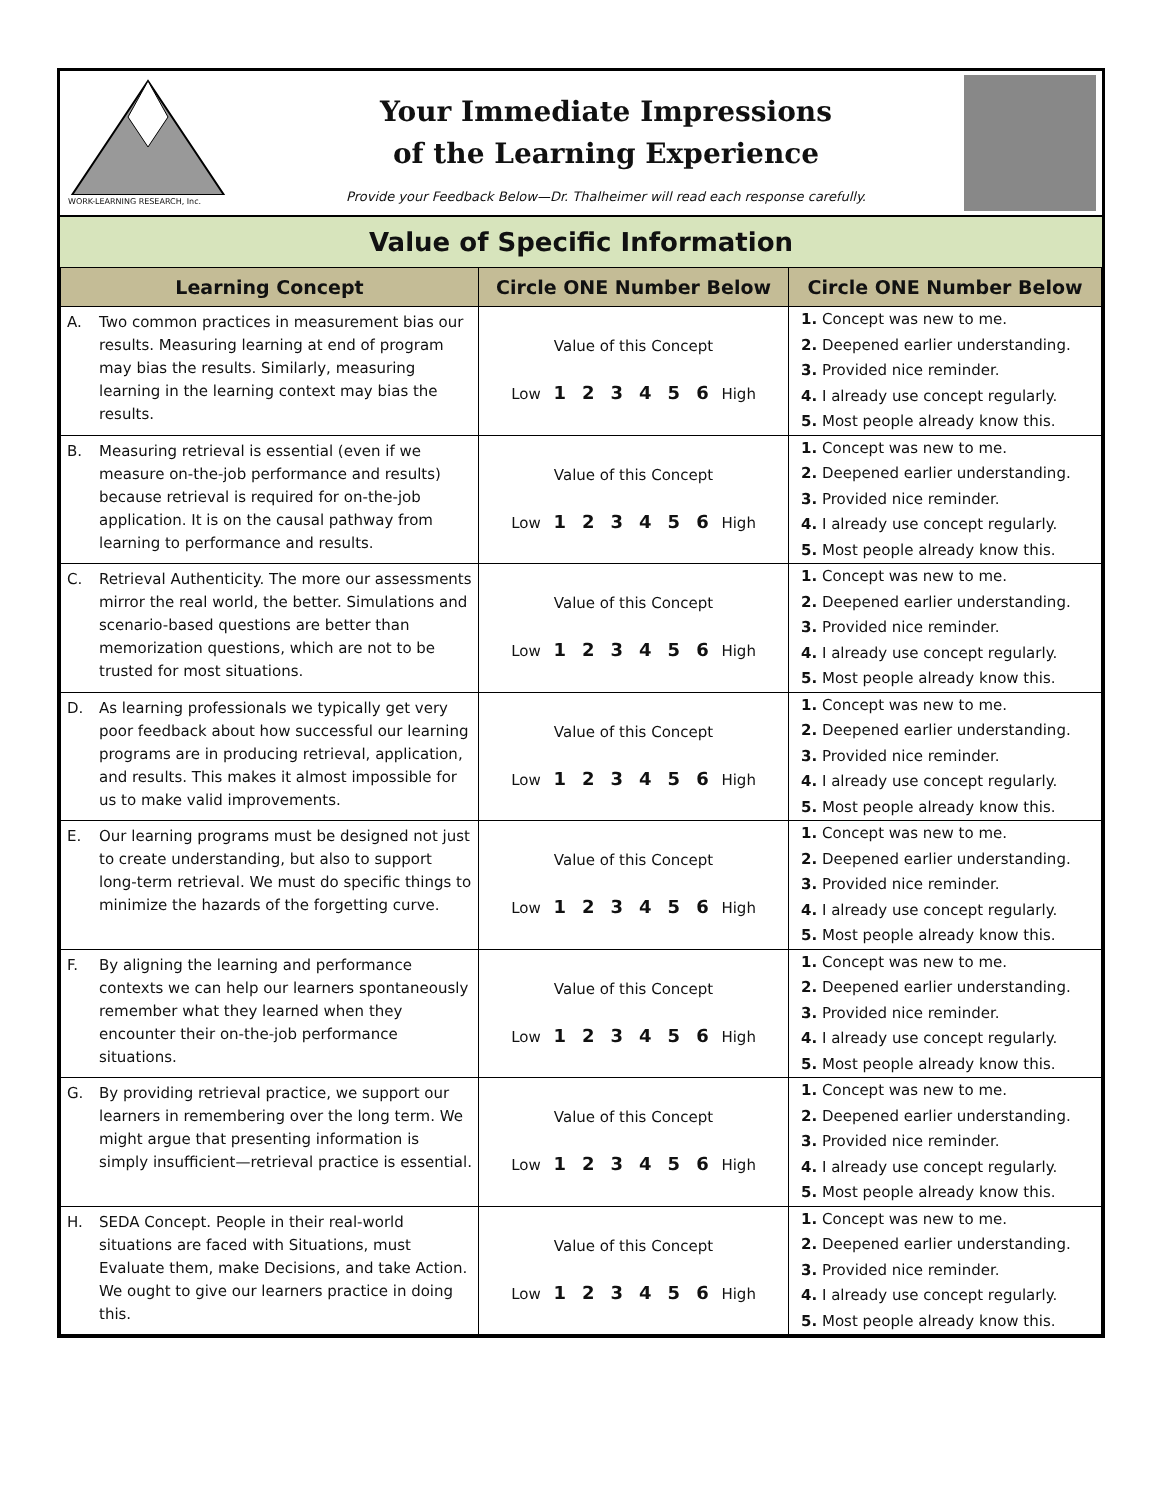WORK-LEARNING RESEARCH, Inc.
Your Immediate Impressions
of the Learning Experience
Provide your Feedback Below—Dr. Thalheimer will read each response carefully.
Value of Specific Information
| Learning Concept | Circle ONE Number Below | Circle ONE Number Below |
| --- | --- | --- |
| A. Two common practices in measurement bias our results. Measuring learning at end of program may bias the results. Similarly, measuring learning in the learning context may bias the results. | Value of this Concept Low 1 2 3 4 5 6 High | 1. Concept was new to me. 2. Deepened earlier understanding. 3. Provided nice reminder. 4. I already use concept regularly. 5. Most people already know this. |
| B. Measuring retrieval is essential (even if we measure on-the-job performance and results) because retrieval is required for on-the-job application. It is on the causal pathway from learning to performance and results. | Value of this Concept Low 1 2 3 4 5 6 High | 1. Concept was new to me. 2. Deepened earlier understanding. 3. Provided nice reminder. 4. I already use concept regularly. 5. Most people already know this. |
| C. Retrieval Authenticity. The more our assessments mirror the real world, the better. Simulations and scenario-based questions are better than memorization questions, which are not to be trusted for most situations. | Value of this Concept Low 1 2 3 4 5 6 High | 1. Concept was new to me. 2. Deepened earlier understanding. 3. Provided nice reminder. 4. I already use concept regularly. 5. Most people already know this. |
| D. As learning professionals we typically get very poor feedback about how successful our learning programs are in producing retrieval, application, and results. This makes it almost impossible for us to make valid improvements. | Value of this Concept Low 1 2 3 4 5 6 High | 1. Concept was new to me. 2. Deepened earlier understanding. 3. Provided nice reminder. 4. I already use concept regularly. 5. Most people already know this. |
| E. Our learning programs must be designed not just to create understanding, but also to support long-term retrieval. We must do specific things to minimize the hazards of the forgetting curve. | Value of this Concept Low 1 2 3 4 5 6 High | 1. Concept was new to me. 2. Deepened earlier understanding. 3. Provided nice reminder. 4. I already use concept regularly. 5. Most people already know this. |
| F. By aligning the learning and performance contexts we can help our learners spontaneously remember what they learned when they encounter their on-the-job performance situations. | Value of this Concept Low 1 2 3 4 5 6 High | 1. Concept was new to me. 2. Deepened earlier understanding. 3. Provided nice reminder. 4. I already use concept regularly. 5. Most people already know this. |
| G. By providing retrieval practice, we support our learners in remembering over the long term. We might argue that presenting information is simply insufficient—retrieval practice is essential. | Value of this Concept Low 1 2 3 4 5 6 High | 1. Concept was new to me. 2. Deepened earlier understanding. 3. Provided nice reminder. 4. I already use concept regularly. 5. Most people already know this. |
| H. SEDA Concept. People in their real-world situations are faced with Situations, must Evaluate them, make Decisions, and take Action. We ought to give our learners practice in doing this. | Value of this Concept Low 1 2 3 4 5 6 High | 1. Concept was new to me. 2. Deepened earlier understanding. 3. Provided nice reminder. 4. I already use concept regularly. 5. Most people already know this. |